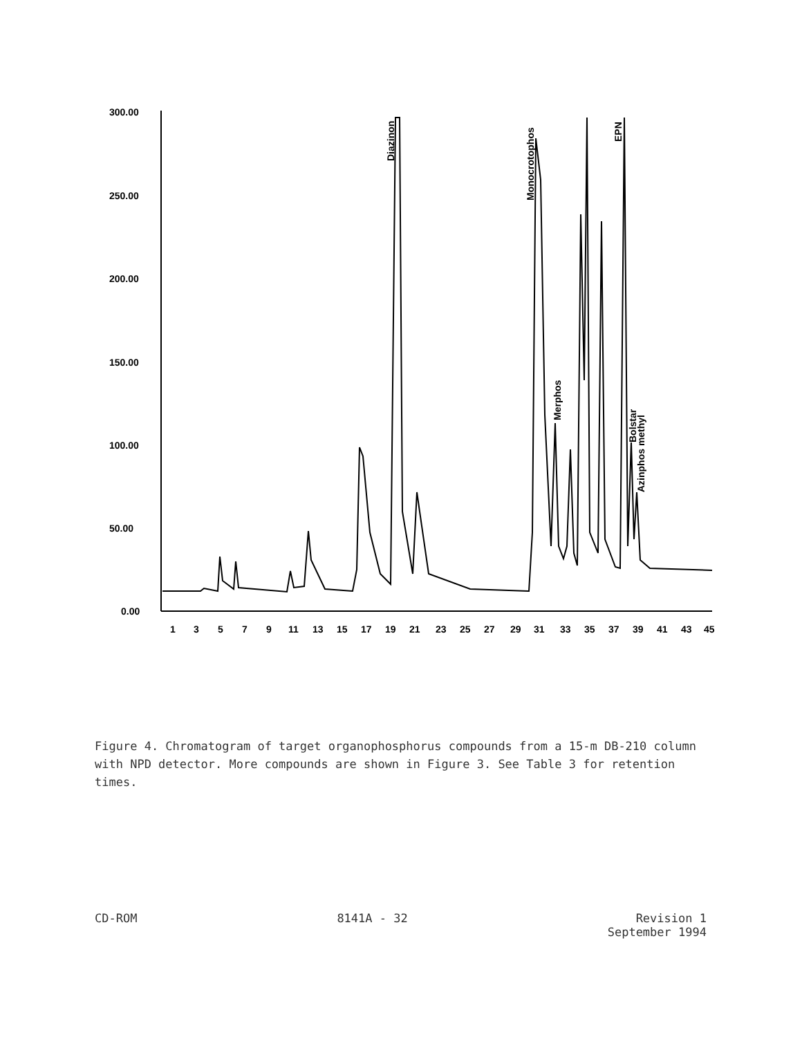300.00
250.00
200.00
150.00
100.00
50.00
0.00
1
3
5
7
9
11
13
15
17
19
21
23
25
27
29
31
33
35
37
39
41
43
45
Diazinon
Monocrotophos
Merphos
EPN
Bolstar
Azinphos methyl
Figure 4. Chromatogram of target organophosphorus compounds from a 15-m DB-210 column with NPD detector. More compounds are shown in Figure 3. See Table 3 for retention times.
CD-ROM 8141A - 32 Revision 1
September 1994